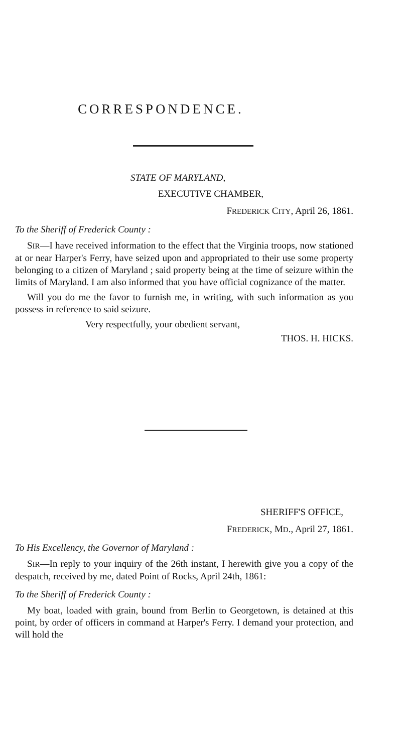CORRESPONDENCE.
STATE OF MARYLAND,
EXECUTIVE CHAMBER,
FREDERICK CITY, April 26, 1861.
To the Sheriff of Frederick County :
SIR—I have received information to the effect that the Virginia troops, now stationed at or near Harper's Ferry, have seized upon and appropriated to their use some property belonging to a citizen of Maryland ; said property being at the time of seizure within the limits of Maryland. I am also informed that you have official cognizance of the matter.
Will you do me the favor to furnish me, in writing, with such information as you possess in reference to said seizure.
Very respectfully, your obedient servant,
THOS. H. HICKS.
SHERIFF'S OFFICE,
FREDERICK, MD., April 27, 1861.
To His Excellency, the Governor of Maryland :
SIR—In reply to your inquiry of the 26th instant, I herewith give you a copy of the despatch, received by me, dated Point of Rocks, April 24th, 1861:
To the Sheriff of Frederick County :
My boat, loaded with grain, bound from Berlin to Georgetown, is detained at this point, by order of officers in command at Harper's Ferry. I demand your protection, and will hold the